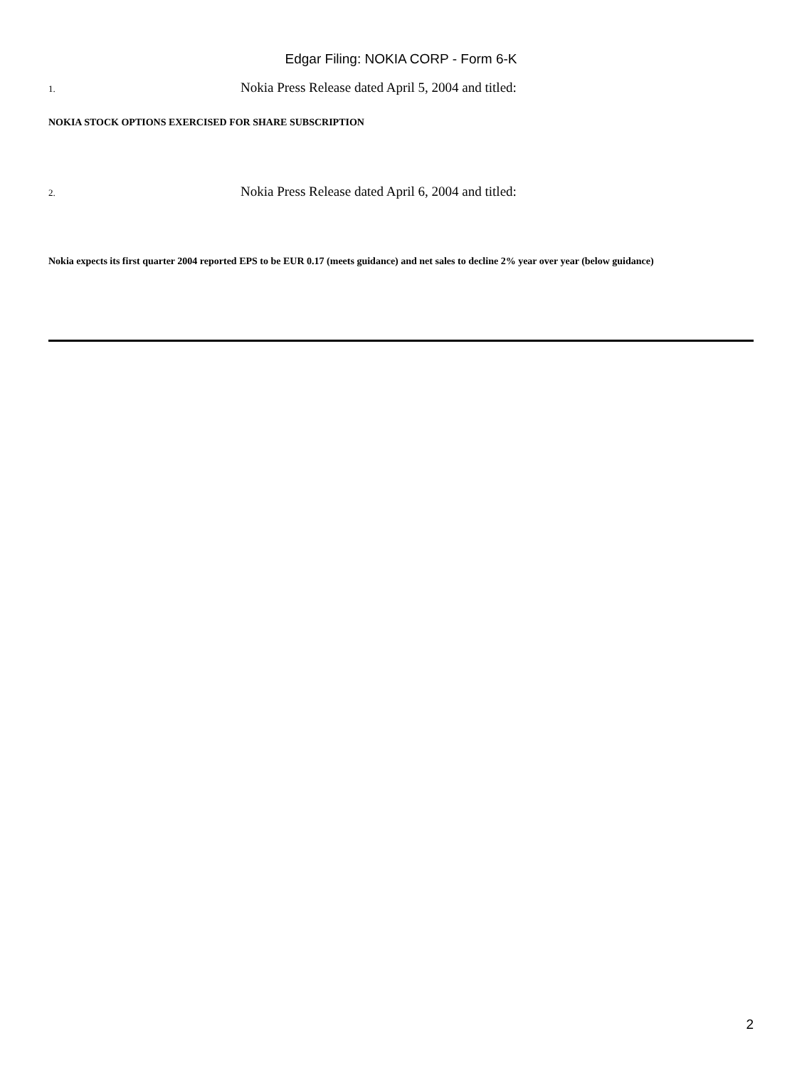Edgar Filing: NOKIA CORP - Form 6-K
1.
Nokia Press Release dated April 5, 2004 and titled:
NOKIA STOCK OPTIONS EXERCISED FOR SHARE SUBSCRIPTION
2.
Nokia Press Release dated April 6, 2004 and titled:
Nokia expects its first quarter 2004 reported EPS to be EUR 0.17 (meets guidance) and net sales to decline 2% year over year (below guidance)
2